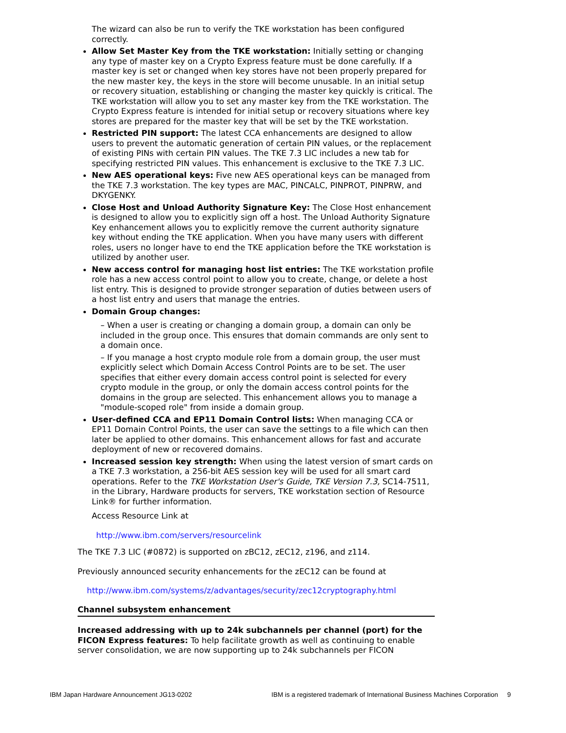The wizard can also be run to verify the TKE workstation has been configured correctly.
Allow Set Master Key from the TKE workstation: Initially setting or changing any type of master key on a Crypto Express feature must be done carefully. If a master key is set or changed when key stores have not been properly prepared for the new master key, the keys in the store will become unusable. In an initial setup or recovery situation, establishing or changing the master key quickly is critical. The TKE workstation will allow you to set any master key from the TKE workstation. The Crypto Express feature is intended for initial setup or recovery situations where key stores are prepared for the master key that will be set by the TKE workstation.
Restricted PIN support: The latest CCA enhancements are designed to allow users to prevent the automatic generation of certain PIN values, or the replacement of existing PINs with certain PIN values. The TKE 7.3 LIC includes a new tab for specifying restricted PIN values. This enhancement is exclusive to the TKE 7.3 LIC.
New AES operational keys: Five new AES operational keys can be managed from the TKE 7.3 workstation. The key types are MAC, PINCALC, PINPROT, PINPRW, and DKYGENKY.
Close Host and Unload Authority Signature Key: The Close Host enhancement is designed to allow you to explicitly sign off a host. The Unload Authority Signature Key enhancement allows you to explicitly remove the current authority signature key without ending the TKE application. When you have many users with different roles, users no longer have to end the TKE application before the TKE workstation is utilized by another user.
New access control for managing host list entries: The TKE workstation profile role has a new access control point to allow you to create, change, or delete a host list entry. This is designed to provide stronger separation of duties between users of a host list entry and users that manage the entries.
Domain Group changes:
– When a user is creating or changing a domain group, a domain can only be included in the group once. This ensures that domain commands are only sent to a domain once.
– If you manage a host crypto module role from a domain group, the user must explicitly select which Domain Access Control Points are to be set. The user specifies that either every domain access control point is selected for every crypto module in the group, or only the domain access control points for the domains in the group are selected. This enhancement allows you to manage a "module-scoped role" from inside a domain group.
User-defined CCA and EP11 Domain Control lists: When managing CCA or EP11 Domain Control Points, the user can save the settings to a file which can then later be applied to other domains. This enhancement allows for fast and accurate deployment of new or recovered domains.
Increased session key strength: When using the latest version of smart cards on a TKE 7.3 workstation, a 256-bit AES session key will be used for all smart card operations. Refer to the TKE Workstation User's Guide, TKE Version 7.3, SC14-7511, in the Library, Hardware products for servers, TKE workstation section of Resource Link® for further information.
Access Resource Link at
http://www.ibm.com/servers/resourcelink
The TKE 7.3 LIC (#0872) is supported on zBC12, zEC12, z196, and z114.
Previously announced security enhancements for the zEC12 can be found at
http://www.ibm.com/systems/z/advantages/security/zec12cryptography.html
Channel subsystem enhancement
Increased addressing with up to 24k subchannels per channel (port) for the FICON Express features: To help facilitate growth as well as continuing to enable server consolidation, we are now supporting up to 24k subchannels per FICON
IBM Japan Hardware Announcement JG13-0202 IBM is a registered trademark of International Business Machines Corporation 9